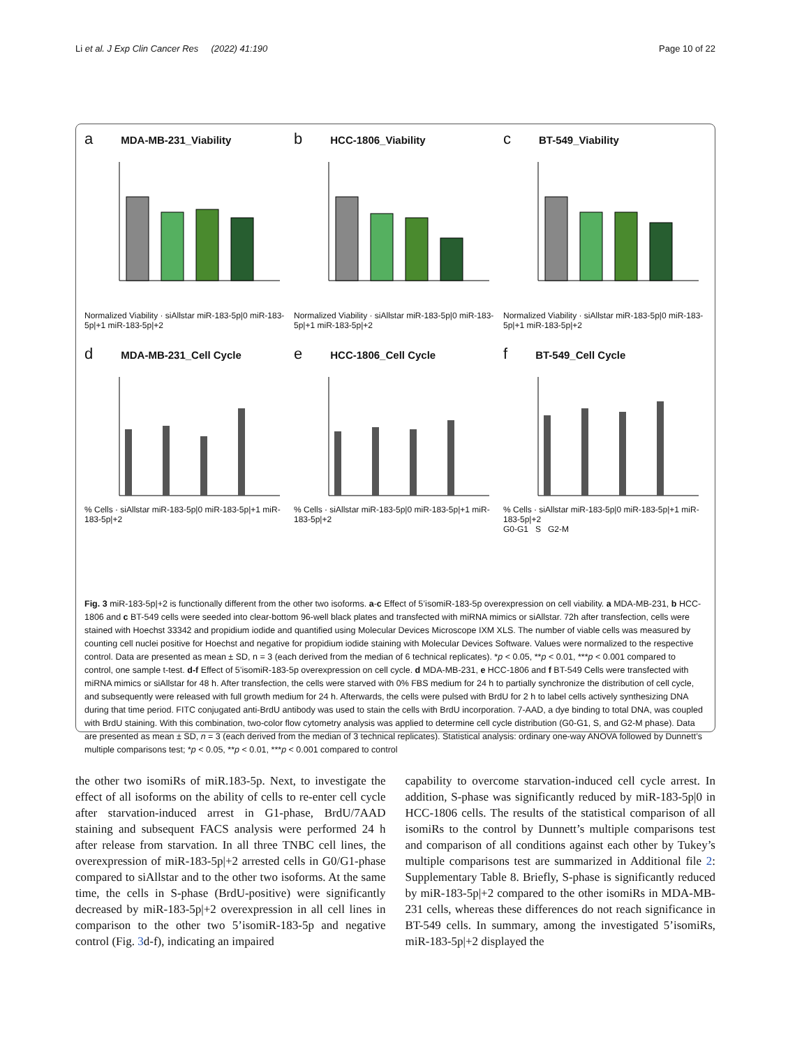Li et al. J Exp Clin Cancer Res (2022) 41:190 Page 10 of 22
a MDA-MB-231_Viability
Normalized Viability · siAllstar miR-183-5p|0 miR-183-5p|+1 miR-183-5p|+2
b HCC-1806_Viability
Normalized Viability · siAllstar miR-183-5p|0 miR-183-5p|+1 miR-183-5p|+2
c BT-549_Viability
Normalized Viability · siAllstar miR-183-5p|0 miR-183-5p|+1 miR-183-5p|+2
d MDA-MB-231_Cell Cycle
% Cells · siAllstar miR-183-5p|0 miR-183-5p|+1 miR-183-5p|+2
e HCC-1806_Cell Cycle
% Cells · siAllstar miR-183-5p|0 miR-183-5p|+1 miR-183-5p|+2
f BT-549_Cell Cycle
% Cells · siAllstar miR-183-5p|0 miR-183-5p|+1 miR-183-5p|+2
G0-G1 S G2-M
Fig. 3 miR-183-5p|+2 is functionally different from the other two isoforms. a-c Effect of 5’isomiR-183-5p overexpression on cell viability. a MDA-MB-231, b HCC-1806 and c BT-549 cells were seeded into clear-bottom 96-well black plates and transfected with miRNA mimics or siAllstar. 72h after transfection, cells were stained with Hoechst 33342 and propidium iodide and quantified using Molecular Devices Microscope IXM XLS. The number of viable cells was measured by counting cell nuclei positive for Hoechst and negative for propidium iodide staining with Molecular Devices Software. Values were normalized to the respective control. Data are presented as mean ± SD, n = 3 (each derived from the median of 6 technical replicates). *p < 0.05, **p < 0.01, ***p < 0.001 compared to control, one sample t-test. d-f Effect of 5’isomiR-183-5p overexpression on cell cycle. d MDA-MB-231, e HCC-1806 and f BT-549 Cells were transfected with miRNA mimics or siAllstar for 48 h. After transfection, the cells were starved with 0% FBS medium for 24 h to partially synchronize the distribution of cell cycle, and subsequently were released with full growth medium for 24 h. Afterwards, the cells were pulsed with BrdU for 2 h to label cells actively synthesizing DNA during that time period. FITC conjugated anti-BrdU antibody was used to stain the cells with BrdU incorporation. 7-AAD, a dye binding to total DNA, was coupled with BrdU staining. With this combination, two-color flow cytometry analysis was applied to determine cell cycle distribution (G0-G1, S, and G2-M phase). Data are presented as mean ± SD, n = 3 (each derived from the median of 3 technical replicates). Statistical analysis: ordinary one-way ANOVA followed by Dunnett’s multiple comparisons test; *p < 0.05, **p < 0.01, ***p < 0.001 compared to control
the other two isomiRs of miR.183-5p. Next, to investigate the effect of all isoforms on the ability of cells to re-enter cell cycle after starvation-induced arrest in G1-phase, BrdU/7AAD staining and subsequent FACS analysis were performed 24 h after release from starvation. In all three TNBC cell lines, the overexpression of miR-183-5p|+2 arrested cells in G0/G1-phase compared to siAllstar and to the other two isoforms. At the same time, the cells in S-phase (BrdU-positive) were significantly decreased by miR-183-5p|+2 overexpression in all cell lines in comparison to the other two 5’isomiR-183-5p and negative control (Fig. 3d-f), indicating an impaired
capability to overcome starvation-induced cell cycle arrest. In addition, S-phase was significantly reduced by miR-183-5p|0 in HCC-1806 cells. The results of the statistical comparison of all isomiRs to the control by Dunnett’s multiple comparisons test and comparison of all conditions against each other by Tukey’s multiple comparisons test are summarized in Additional file 2: Supplementary Table 8. Briefly, S-phase is significantly reduced by miR-183-5p|+2 compared to the other isomiRs in MDA-MB-231 cells, whereas these differences do not reach significance in BT-549 cells. In summary, among the investigated 5’isomiRs, miR-183-5p|+2 displayed the